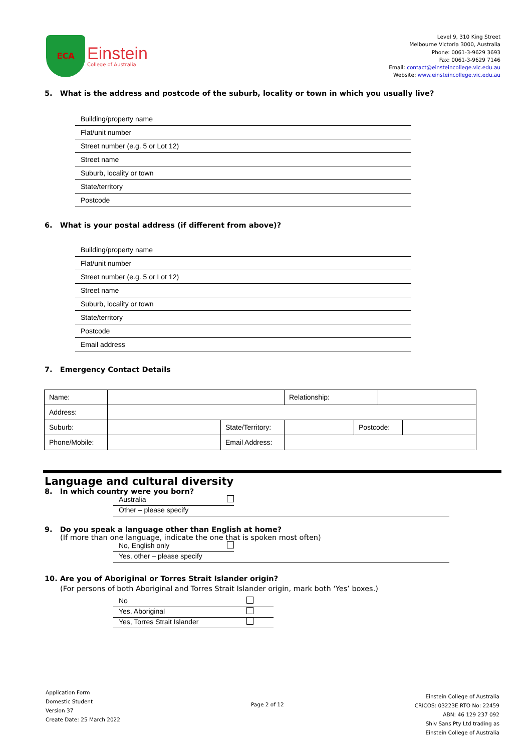ECA
Einstein
College of Australia
Level 9, 310 King Street
Melbourne Victoria 3000, Australia
Phone: 0061-3-9629 3693
Fax: 0061-3-9629 7146
Email: contact@einsteincollege.vic.edu.au
Website: www.einsteincollege.vic.edu.au
5. What is the address and postcode of the suburb, locality or town in which you usually live?
Building/property name
Flat/unit number
Street number (e.g. 5 or Lot 12)
Street name
Suburb, locality or town
State/territory
Postcode
6. What is your postal address (if different from above)?
Building/property name
Flat/unit number
Street number (e.g. 5 or Lot 12)
Street name
Suburb, locality or town
State/territory
Postcode
Email address
7. Emergency Contact Details
| Name: | | | Relationship: | | | |
| Address: | | | | | | |
| Suburb: | | State/Territory: | | Postcode: | | |
| Phone/Mobile: | | Email Address: | | | | |
Language and cultural diversity
8. In which country were you born?
Australia
Other – please specify
9. Do you speak a language other than English at home?
(If more than one language, indicate the one that is spoken most often)
No, English only
Yes, other – please specify
10. Are you of Aboriginal or Torres Strait Islander origin?
(For persons of both Aboriginal and Torres Strait Islander origin, mark both ‘Yes’ boxes.)
No
Yes, Aboriginal
Yes, Torres Strait Islander
Application Form
Domestic Student
Version 37
Create Date: 25 March 2022
Page 2 of 12
Einstein College of Australia
CRICOS: 03223E RTO No: 22459
ABN: 46 129 237 092
Shiv Sans Pty Ltd trading as
Einstein College of Australia